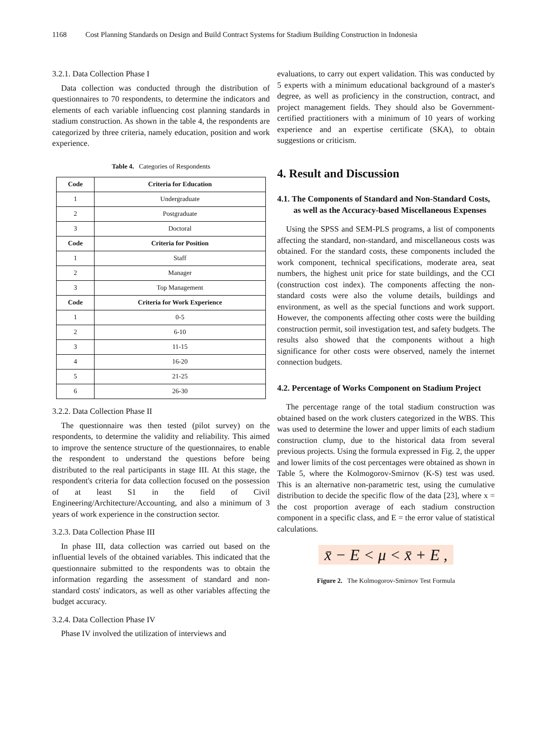1168 Cost Planning Standards on Design and Build Contract Systems for Stadium Building Construction in Indonesia
3.2.1. Data Collection Phase I
Data collection was conducted through the distribution of questionnaires to 70 respondents, to determine the indicators and elements of each variable influencing cost planning standards in stadium construction. As shown in the table 4, the respondents are categorized by three criteria, namely education, position and work experience.
Table 4. Categories of Respondents
| Code | Criteria for Education |
| --- | --- |
| 1 | Undergraduate |
| 2 | Postgraduate |
| 3 | Doctoral |
| Code | Criteria for Position |
| 1 | Staff |
| 2 | Manager |
| 3 | Top Management |
| Code | Criteria for Work Experience |
| 1 | 0-5 |
| 2 | 6-10 |
| 3 | 11-15 |
| 4 | 16-20 |
| 5 | 21-25 |
| 6 | 26-30 |
3.2.2. Data Collection Phase II
The questionnaire was then tested (pilot survey) on the respondents, to determine the validity and reliability. This aimed to improve the sentence structure of the questionnaires, to enable the respondent to understand the questions before being distributed to the real participants in stage III. At this stage, the respondent's criteria for data collection focused on the possession of at least S1 in the field of Civil Engineering/Architecture/Accounting, and also a minimum of 3 years of work experience in the construction sector.
3.2.3. Data Collection Phase III
In phase III, data collection was carried out based on the influential levels of the obtained variables. This indicated that the questionnaire submitted to the respondents was to obtain the information regarding the assessment of standard and non-standard costs' indicators, as well as other variables affecting the budget accuracy.
3.2.4. Data Collection Phase IV
Phase IV involved the utilization of interviews and
evaluations, to carry out expert validation. This was conducted by 5 experts with a minimum educational background of a master's degree, as well as proficiency in the construction, contract, and project management fields. They should also be Government-certified practitioners with a minimum of 10 years of working experience and an expertise certificate (SKA), to obtain suggestions or criticism.
4. Result and Discussion
4.1. The Components of Standard and Non-Standard Costs, as well as the Accuracy-based Miscellaneous Expenses
Using the SPSS and SEM-PLS programs, a list of components affecting the standard, non-standard, and miscellaneous costs was obtained. For the standard costs, these components included the work component, technical specifications, moderate area, seat numbers, the highest unit price for state buildings, and the CCI (construction cost index). The components affecting the non-standard costs were also the volume details, buildings and environment, as well as the special functions and work support. However, the components affecting other costs were the building construction permit, soil investigation test, and safety budgets. The results also showed that the components without a high significance for other costs were observed, namely the internet connection budgets.
4.2. Percentage of Works Component on Stadium Project
The percentage range of the total stadium construction was obtained based on the work clusters categorized in the WBS. This was used to determine the lower and upper limits of each stadium construction clump, due to the historical data from several previous projects. Using the formula expressed in Fig. 2, the upper and lower limits of the cost percentages were obtained as shown in Table 5, where the Kolmogorov-Smirnov (K-S) test was used. This is an alternative non-parametric test, using the cumulative distribution to decide the specific flow of the data [23], where x = the cost proportion average of each stadium construction component in a specific class, and E = the error value of statistical calculations.
x̄ − E < μ < x̄ + E ,
Figure 2. The Kolmogorov-Smirnov Test Formula